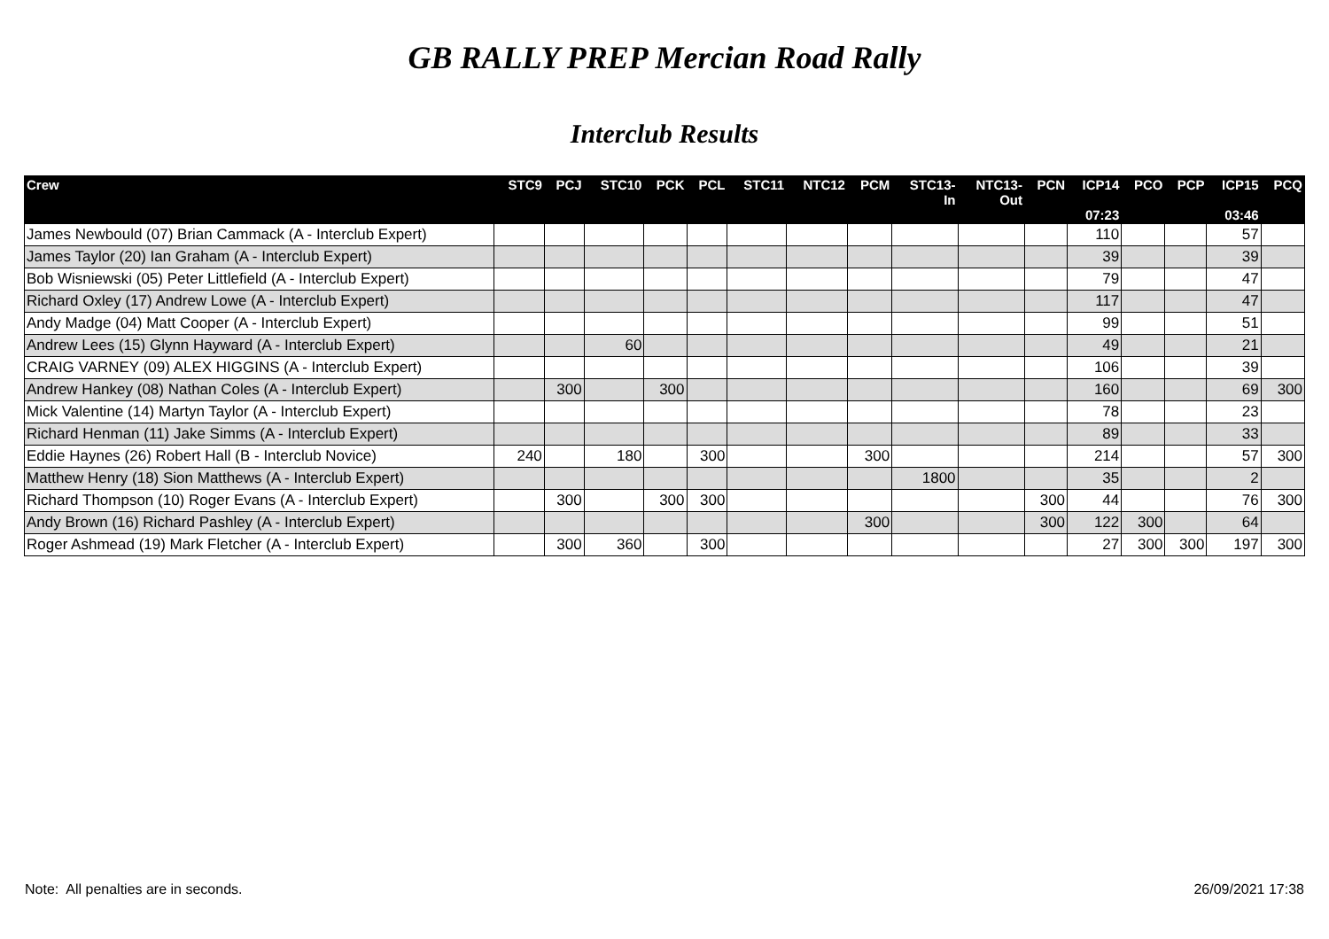GB RALLY PREP Mercian Road Rally
Interclub Results
| Crew | STC9 | PCJ | STC10 | PCK | PCL | STC11 | NTC12 | PCM | STC13- In | NTC13- Out | PCN | ICP14 07:23 | PCO | PCP | ICP15 03:46 | PCQ |
| --- | --- | --- | --- | --- | --- | --- | --- | --- | --- | --- | --- | --- | --- | --- | --- | --- |
| James Newbould (07) Brian Cammack (A - Interclub Expert) | | | | | | | | | | | | 110 | | | 57 | |
| James Taylor (20) Ian Graham (A - Interclub Expert) | | | | | | | | | | | | 39 | | | 39 | |
| Bob Wisniewski (05) Peter Littlefield (A - Interclub Expert) | | | | | | | | | | | | 79 | | | 47 | |
| Richard Oxley (17) Andrew Lowe (A - Interclub Expert) | | | | | | | | | | | | 117 | | | 47 | |
| Andy Madge (04) Matt Cooper (A - Interclub Expert) | | | | | | | | | | | | 99 | | | 51 | |
| Andrew Lees (15) Glynn Hayward (A - Interclub Expert) | | | 60 | | | | | | | | | 49 | | | 21 | |
| CRAIG VARNEY (09) ALEX HIGGINS (A - Interclub Expert) | | | | | | | | | | | | 106 | | | 39 | |
| Andrew Hankey (08) Nathan Coles (A - Interclub Expert) | | 300 | | 300 | | | | | | | | 160 | | | 69 | 300 |
| Mick Valentine (14) Martyn Taylor (A - Interclub Expert) | | | | | | | | | | | | 78 | | | 23 | |
| Richard Henman (11) Jake Simms (A - Interclub Expert) | | | | | | | | | | | | 89 | | | 33 | |
| Eddie Haynes (26) Robert Hall (B - Interclub Novice) | 240 | | 180 | | 300 | | | 300 | | | | 214 | | | 57 | 300 |
| Matthew Henry (18) Sion Matthews (A - Interclub Expert) | | | | | | | | | 1800 | | | 35 | | | 2 | |
| Richard Thompson (10) Roger Evans (A - Interclub Expert) | | 300 | | 300 | 300 | | | | | | 300 | 44 | | | 76 | 300 |
| Andy Brown (16) Richard Pashley (A - Interclub Expert) | | | | | | | | 300 | | | 300 | 122 | 300 | | 64 | |
| Roger Ashmead (19) Mark Fletcher (A - Interclub Expert) | | 300 | 360 | | 300 | | | | | | | 27 | 300 | 300 | 197 | 300 |
Note: All penalties are in seconds. 26/09/2021 17:38